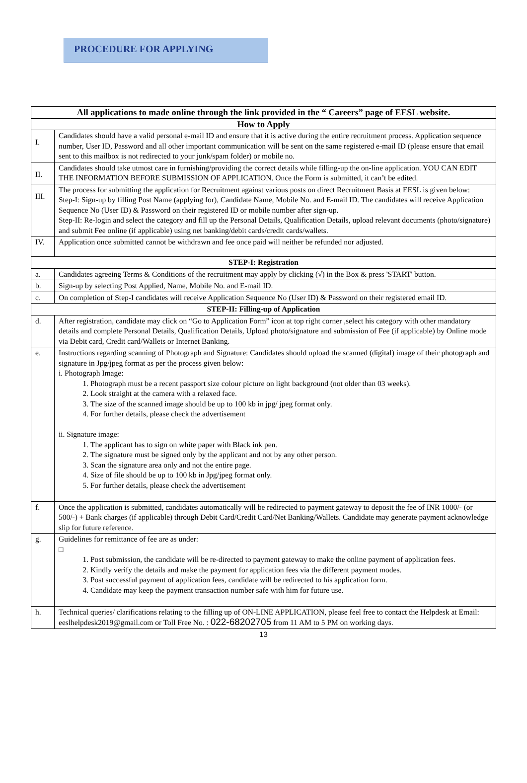PROCEDURE FOR APPLYING
| All applications to made online through the link provided in the “ Careers” page of EESL website. | |
| --- | --- |
| How to Apply | |
| I. | Candidates should have a valid personal e-mail ID and ensure that it is active during the entire recruitment process. Application sequence number, User ID, Password and all other important communication will be sent on the same registered e-mail ID (please ensure that email sent to this mailbox is not redirected to your junk/spam folder) or mobile no. |
| II. | Candidates should take utmost care in furnishing/providing the correct details while filling-up the on-line application. YOU CAN EDIT THE INFORMATION BEFORE SUBMISSION OF APPLICATION. Once the Form is submitted, it can’t be edited. |
| III. | The process for submitting the application for Recruitment against various posts on direct Recruitment Basis at EESL is given below: Step-I: Sign-up by filling Post Name (applying for), Candidate Name, Mobile No. and E-mail ID. The candidates will receive Application Sequence No (User ID) & Password on their registered ID or mobile number after sign-up. Step-II: Re-login and select the category and fill up the Personal Details, Qualification Details, upload relevant documents (photo/signature) and submit Fee online (if applicable) using net banking/debit cards/credit cards/wallets. |
| IV. | Application once submitted cannot be withdrawn and fee once paid will neither be refunded nor adjusted. |
| STEP-I: Registration | |
| a. | Candidates agreeing Terms & Conditions of the recruitment may apply by clicking (√) in the Box & press 'START' button. |
| b. | Sign-up by selecting Post Applied, Name, Mobile No. and E-mail ID. |
| c. | On completion of Step-I candidates will receive Application Sequence No (User ID) & Password on their registered email ID. |
| STEP-II: Filling-up of Application | |
| d. | After registration, candidate may click on “Go to Application Form” icon at top right corner ,select his category with other mandatory details and complete Personal Details, Qualification Details, Upload photo/signature and submission of Fee (if applicable) by Online mode via Debit card, Credit card/Wallets or Internet Banking. |
| e. | Instructions regarding scanning of Photograph and Signature: Candidates should upload the scanned (digital) image of their photograph and signature in Jpg/jpeg format as per the process given below: i. Photograph Image: 1. Photograph must be a recent passport size colour picture on light background (not older than 03 weeks). 2. Look straight at the camera with a relaxed face. 3. The size of the scanned image should be up to 100 kb in jpg/ jpeg format only. 4. For further details, please check the advertisement ii. Signature image: 1. The applicant has to sign on white paper with Black ink pen. 2. The signature must be signed only by the applicant and not by any other person. 3. Scan the signature area only and not the entire page. 4. Size of file should be up to 100 kb in Jpg/jpeg format only. 5. For further details, please check the advertisement |
| f. | Once the application is submitted, candidates automatically will be redirected to payment gateway to deposit the fee of INR 1000/- (or 500/-) + Bank charges (if applicable) through Debit Card/Credit Card/Net Banking/Wallets. Candidate may generate payment acknowledge slip for future reference. |
| g. | Guidelines for remittance of fee are as under: □ 1. Post submission, the candidate will be re-directed to payment gateway to make the online payment of application fees. 2. Kindly verify the details and make the payment for application fees via the different payment modes. 3. Post successful payment of application fees, candidate will be redirected to his application form. 4. Candidate may keep the payment transaction number safe with him for future use. |
| h. | Technical queries/ clarifications relating to the filling up of ON-LINE APPLICATION, please feel free to contact the Helpdesk at Email: eeslhelpdesk2019@gmail.com or Toll Free No. : 022-68202705 from 11 AM to 5 PM on working days. |
13